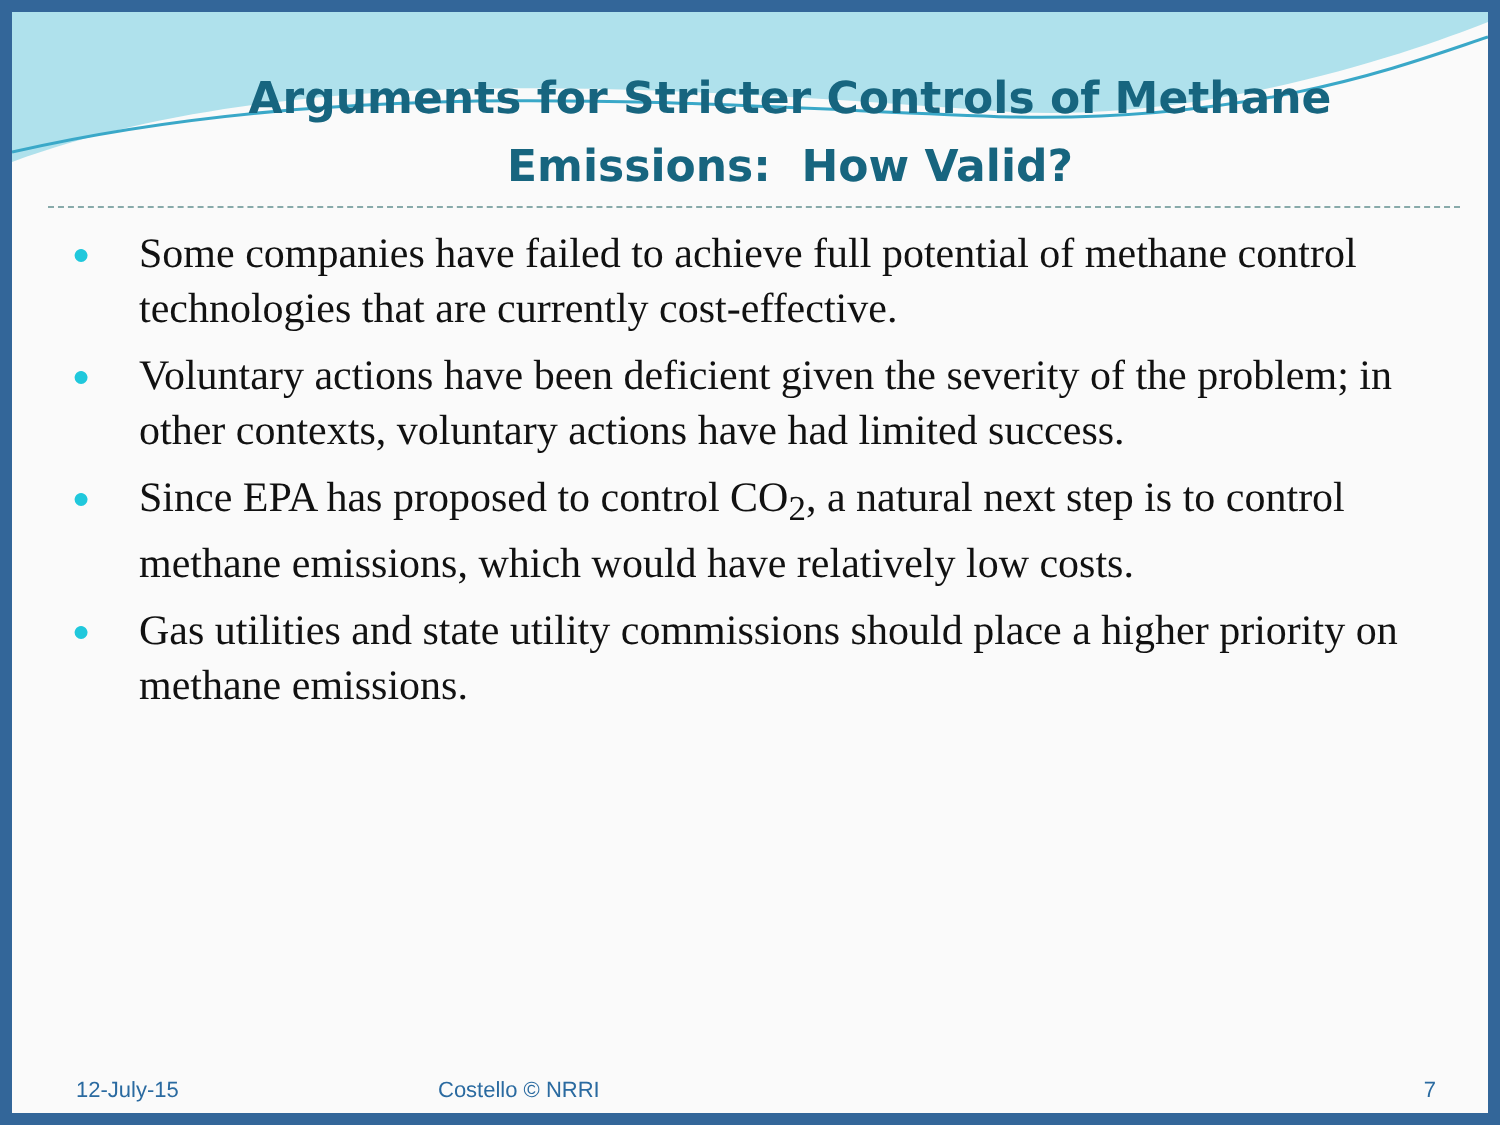Arguments for Stricter Controls of Methane Emissions: How Valid?
● Some companies have failed to achieve full potential of methane control technologies that are currently cost-effective.
● Voluntary actions have been deficient given the severity of the problem; in other contexts, voluntary actions have had limited success.
● Since EPA has proposed to control CO<sub>2</sub>, a natural next step is to control methane emissions, which would have relatively low costs.
● Gas utilities and state utility commissions should place a higher priority on methane emissions.
12-July-15 Costello © NRRI 7